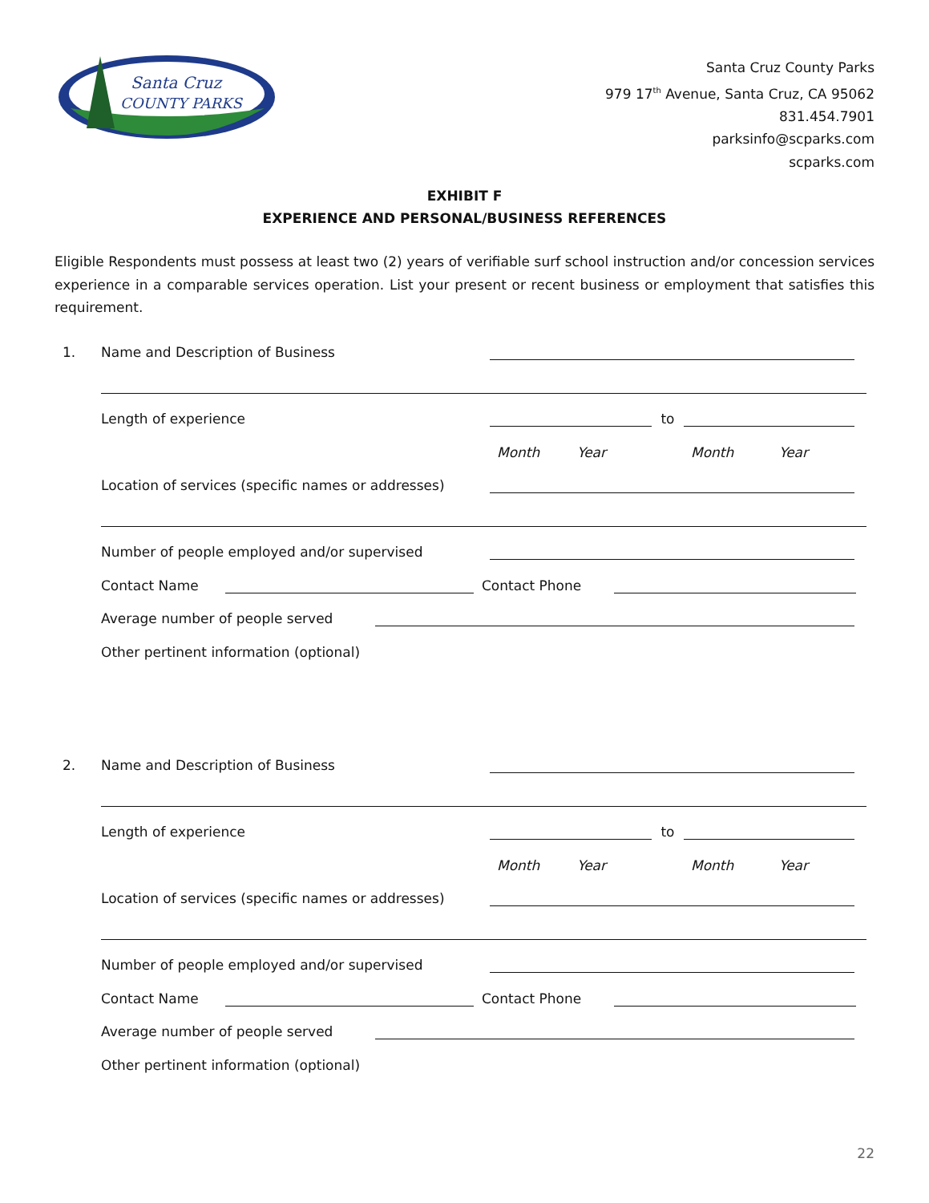Santa Cruz
COUNTY PARKS
Santa Cruz County Parks
979 17<sup>th</sup> Avenue, Santa Cruz, CA 95062
831.454.7901
parksinfo@scparks.com
scparks.com
EXHIBIT F
EXPERIENCE AND PERSONAL/BUSINESS REFERENCES
Eligible Respondents must possess at least two (2) years of verifiable surf school instruction and/or concession services experience in a comparable services operation. List your present or recent business or employment that satisfies this requirement.
1. Name and Description of Business
Length of experience to
Month Year Month Year
Location of services (specific names or addresses)
Number of people employed and/or supervised
Contact Name Contact Phone
Average number of people served
Other pertinent information (optional)
2. Name and Description of Business
Length of experience to
Month Year Month Year
Location of services (specific names or addresses)
Number of people employed and/or supervised
Contact Name Contact Phone
Average number of people served
Other pertinent information (optional)
22